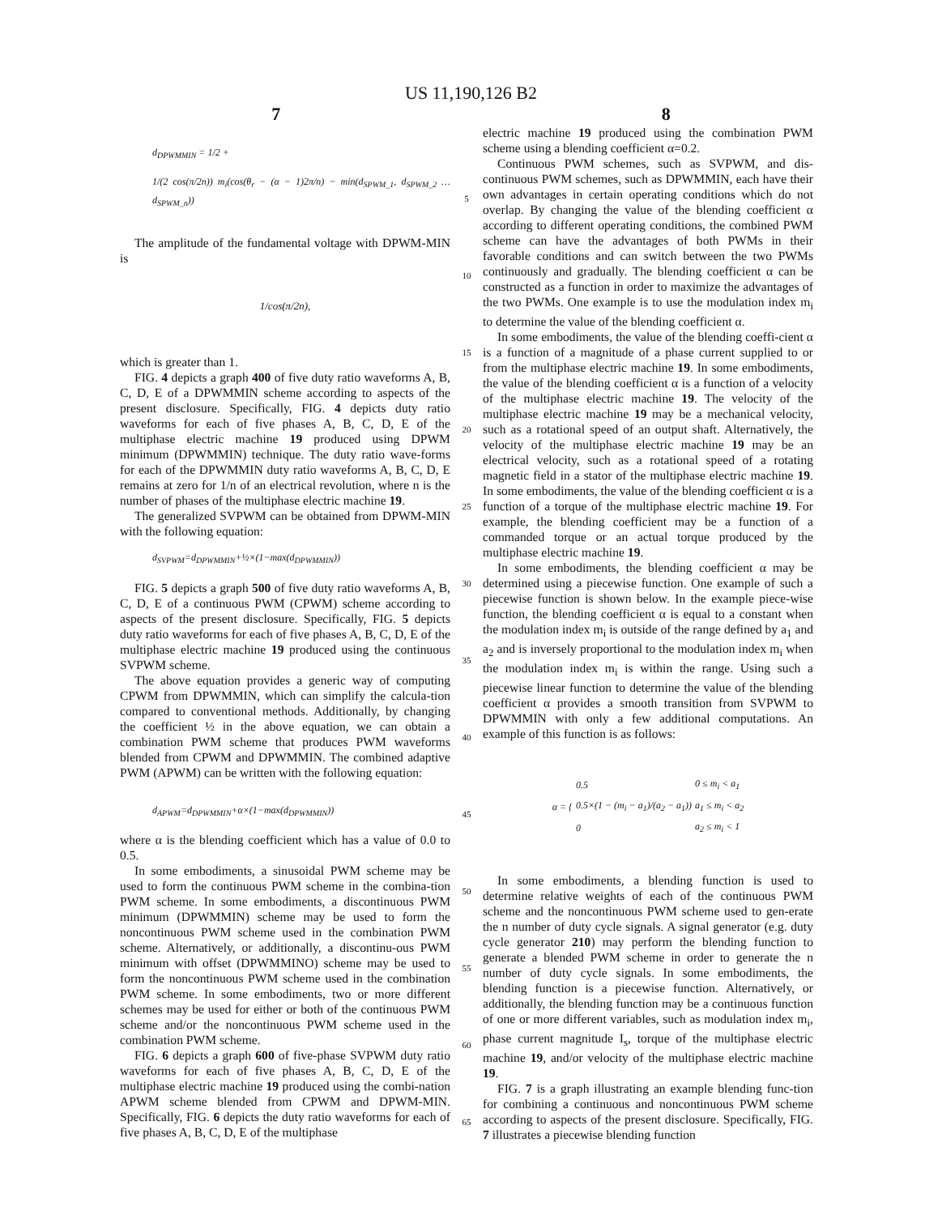US 11,190,126 B2
7 8
d<sub>DPWMMIN</sub> = 1/2 +
1/(2 cos(π/2n)) m<sub>i</sub>(cos(θ<sub>r</sub> − (α − 1)2π/n) − min(d<sub>SPWM_1</sub>, d<sub>SPWM_2</sub> … d<sub>SPWM_n</sub>))
The amplitude of the fundamental voltage with DPWM-MIN is
1/cos(π/2n),
which is greater than 1.
FIG. 4 depicts a graph 400 of five duty ratio waveforms A, B, C, D, E of a DPWMMIN scheme according to aspects of the present disclosure. Specifically, FIG. 4 depicts duty ratio waveforms for each of five phases A, B, C, D, E of the multiphase electric machine 19 produced using DPWM minimum (DPWMMIN) technique. The duty ratio wave-forms for each of the DPWMMIN duty ratio waveforms A, B, C, D, E remains at zero for 1/n of an electrical revolution, where n is the number of phases of the multiphase electric machine 19.
The generalized SVPWM can be obtained from DPWM-MIN with the following equation:
d<sub>SVPWM</sub>=d<sub>DPWMMIN</sub>+½×(1−max(d<sub>DPWMMIN</sub>))
FIG. 5 depicts a graph 500 of five duty ratio waveforms A, B, C, D, E of a continuous PWM (CPWM) scheme according to aspects of the present disclosure. Specifically, FIG. 5 depicts duty ratio waveforms for each of five phases A, B, C, D, E of the multiphase electric machine 19 produced using the continuous SVPWM scheme.
The above equation provides a generic way of computing CPWM from DPWMMIN, which can simplify the calcula-tion compared to conventional methods. Additionally, by changing the coefficient ½ in the above equation, we can obtain a combination PWM scheme that produces PWM waveforms blended from CPWM and DPWMMIN. The combined adaptive PWM (APWM) can be written with the following equation:
d<sub>APWM</sub>=d<sub>DPWMMIN</sub>+α×(1−max(d<sub>DPWMMIN</sub>))
where α is the blending coefficient which has a value of 0.0 to 0.5.
In some embodiments, a sinusoidal PWM scheme may be used to form the continuous PWM scheme in the combina-tion PWM scheme. In some embodiments, a discontinuous PWM minimum (DPWMMIN) scheme may be used to form the noncontinuous PWM scheme used in the combination PWM scheme. Alternatively, or additionally, a discontinu-ous PWM minimum with offset (DPWMMINO) scheme may be used to form the noncontinuous PWM scheme used in the combination PWM scheme. In some embodiments, two or more different schemes may be used for either or both of the continuous PWM scheme and/or the noncontinuous PWM scheme used in the combination PWM scheme.
FIG. 6 depicts a graph 600 of five-phase SVPWM duty ratio waveforms for each of five phases A, B, C, D, E of the multiphase electric machine 19 produced using the combi-nation APWM scheme blended from CPWM and DPWM-MIN. Specifically, FIG. 6 depicts the duty ratio waveforms for each of five phases A, B, C, D, E of the multiphase
5
10
15
20
25
30
35
40
45
50
55
60
65
electric machine 19 produced using the combination PWM scheme using a blending coefficient α=0.2.
Continuous PWM schemes, such as SVPWM, and dis-continuous PWM schemes, such as DPWMMIN, each have their own advantages in certain operating conditions which do not overlap. By changing the value of the blending coefficient α according to different operating conditions, the combined PWM scheme can have the advantages of both PWMs in their favorable conditions and can switch between the two PWMs continuously and gradually. The blending coefficient α can be constructed as a function in order to maximize the advantages of the two PWMs. One example is to use the modulation index m<sub>i</sub> to determine the value of the blending coefficient α.
In some embodiments, the value of the blending coeffi-cient α is a function of a magnitude of a phase current supplied to or from the multiphase electric machine 19. In some embodiments, the value of the blending coefficient α is a function of a velocity of the multiphase electric machine 19. The velocity of the multiphase electric machine 19 may be a mechanical velocity, such as a rotational speed of an output shaft. Alternatively, the velocity of the multiphase electric machine 19 may be an electrical velocity, such as a rotational speed of a rotating magnetic field in a stator of the multiphase electric machine 19. In some embodiments, the value of the blending coefficient α is a function of a torque of the multiphase electric machine 19. For example, the blending coefficient may be a function of a commanded torque or an actual torque produced by the multiphase electric machine 19.
In some embodiments, the blending coefficient α may be determined using a piecewise function. One example of such a piecewise function is shown below. In the example piece-wise function, the blending coefficient α is equal to a constant when the modulation index m<sub>i</sub> is outside of the range defined by a<sub>1</sub> and a<sub>2</sub> and is inversely proportional to the modulation index m<sub>i</sub> when the modulation index m<sub>i</sub> is within the range. Using such a piecewise linear function to determine the value of the blending coefficient α provides a smooth transition from SVPWM to DPWMMIN with only a few additional computations. An example of this function is as follows:
| α = { | 0.5 | 0 ≤ m<sub>i</sub> < a<sub>1</sub> |
| | 0.5×(1 − (m<sub>i</sub> − a<sub>1</sub>)/(a<sub>2</sub> − a<sub>1</sub>)) | a<sub>1</sub> ≤ m<sub>i</sub> < a<sub>2</sub> |
| | 0 | a<sub>2</sub> ≤ m<sub>i</sub> < 1 |
In some embodiments, a blending function is used to determine relative weights of each of the continuous PWM scheme and the noncontinuous PWM scheme used to gen-erate the n number of duty cycle signals. A signal generator (e.g. duty cycle generator 210) may perform the blending function to generate a blended PWM scheme in order to generate the n number of duty cycle signals. In some embodiments, the blending function is a piecewise function. Alternatively, or additionally, the blending function may be a continuous function of one or more different variables, such as modulation index m<sub>i</sub>, phase current magnitude I<sub>s</sub>, torque of the multiphase electric machine 19, and/or velocity of the multiphase electric machine 19.
FIG. 7 is a graph illustrating an example blending func-tion for combining a continuous and noncontinuous PWM scheme according to aspects of the present disclosure. Specifically, FIG. 7 illustrates a piecewise blending function